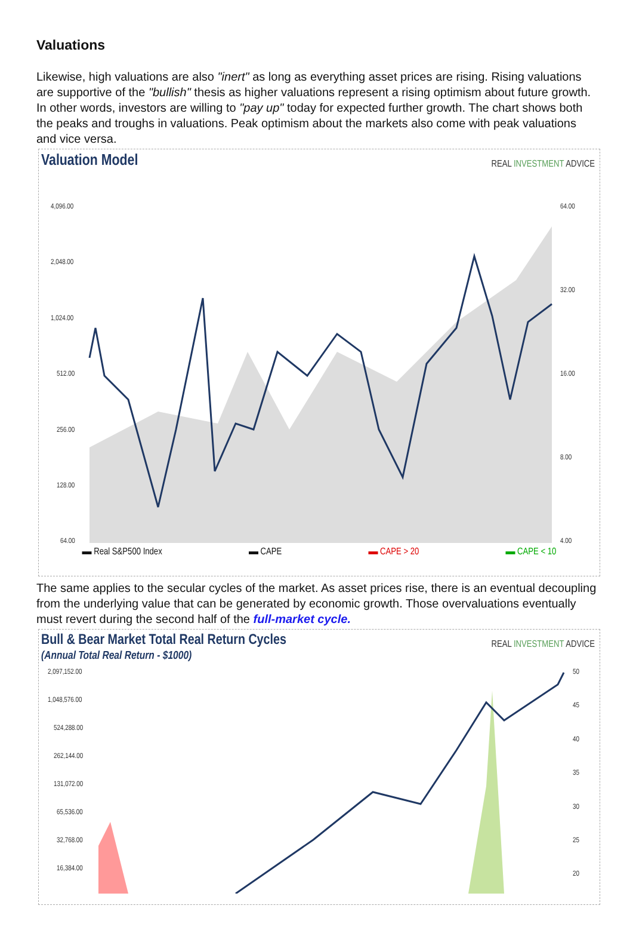Valuations
Likewise, high valuations are also "inert" as long as everything asset prices are rising. Rising valuations are supportive of the "bullish" thesis as higher valuations represent a rising optimism about future growth. In other words, investors are willing to "pay up" today for expected further growth. The chart shows both the peaks and troughs in valuations. Peak optimism about the markets also come with peak valuations and vice versa.
Valuation Model
REAL INVESTMENT ADVICE
4,096.00
2,048.00
1,024.00
512.00
256.00
128.00
64.00
64.00
32.00
16.00
8.00
4.00
▬ Real S&P500 Index ▬ CAPE ▬ CAPE > 20 ▬ CAPE < 10
.
The same applies to the secular cycles of the market. As asset prices rise, there is an eventual decoupling from the underlying value that can be generated by economic growth. Those overvaluations eventually must revert during the second half of the full-market cycle.
Bull & Bear Market Total Real Return Cycles
(Annual Total Real Return - $1000)
REAL INVESTMENT ADVICE
2,097,152.00
1,048,576.00
524,288.00
262,144.00
131,072.00
65,536.00
32,768.00
16,384.00
50
45
40
35
30
25
20